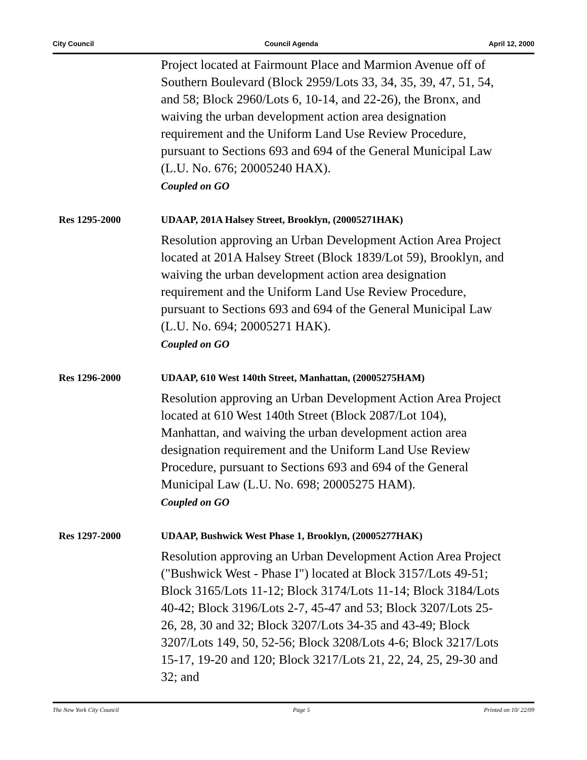City Council Council Agenda April 12, 2000
Project located at Fairmount Place and Marmion Avenue off of Southern Boulevard (Block 2959/Lots 33, 34, 35, 39, 47, 51, 54, and 58; Block 2960/Lots 6, 10-14, and 22-26), the Bronx, and waiving the urban development action area designation requirement and the Uniform Land Use Review Procedure, pursuant to Sections 693 and 694 of the General Municipal Law (L.U. No. 676; 20005240 HAX).
Coupled on GO
Res 1295-2000 UDAAP, 201A Halsey Street, Brooklyn, (20005271HAK)
Resolution approving an Urban Development Action Area Project located at 201A Halsey Street (Block 1839/Lot 59), Brooklyn, and waiving the urban development action area designation requirement and the Uniform Land Use Review Procedure, pursuant to Sections 693 and 694 of the General Municipal Law (L.U. No. 694; 20005271 HAK).
Coupled on GO
Res 1296-2000 UDAAP, 610 West 140th Street, Manhattan, (20005275HAM)
Resolution approving an Urban Development Action Area Project located at 610 West 140th Street (Block 2087/Lot 104), Manhattan, and waiving the urban development action area designation requirement and the Uniform Land Use Review Procedure, pursuant to Sections 693 and 694 of the General Municipal Law (L.U. No. 698; 20005275 HAM).
Coupled on GO
Res 1297-2000 UDAAP, Bushwick West Phase 1, Brooklyn, (20005277HAK)
Resolution approving an Urban Development Action Area Project ("Bushwick West - Phase I") located at Block 3157/Lots 49-51; Block 3165/Lots 11-12; Block 3174/Lots 11-14; Block 3184/Lots 40-42; Block 3196/Lots 2-7, 45-47 and 53; Block 3207/Lots 25-26, 28, 30 and 32; Block 3207/Lots 34-35 and 43-49; Block 3207/Lots 149, 50, 52-56; Block 3208/Lots 4-6; Block 3217/Lots 15-17, 19-20 and 120; Block 3217/Lots 21, 22, 24, 25, 29-30 and 32; and
The New York City Council Page 5 Printed on 10/ 22/09